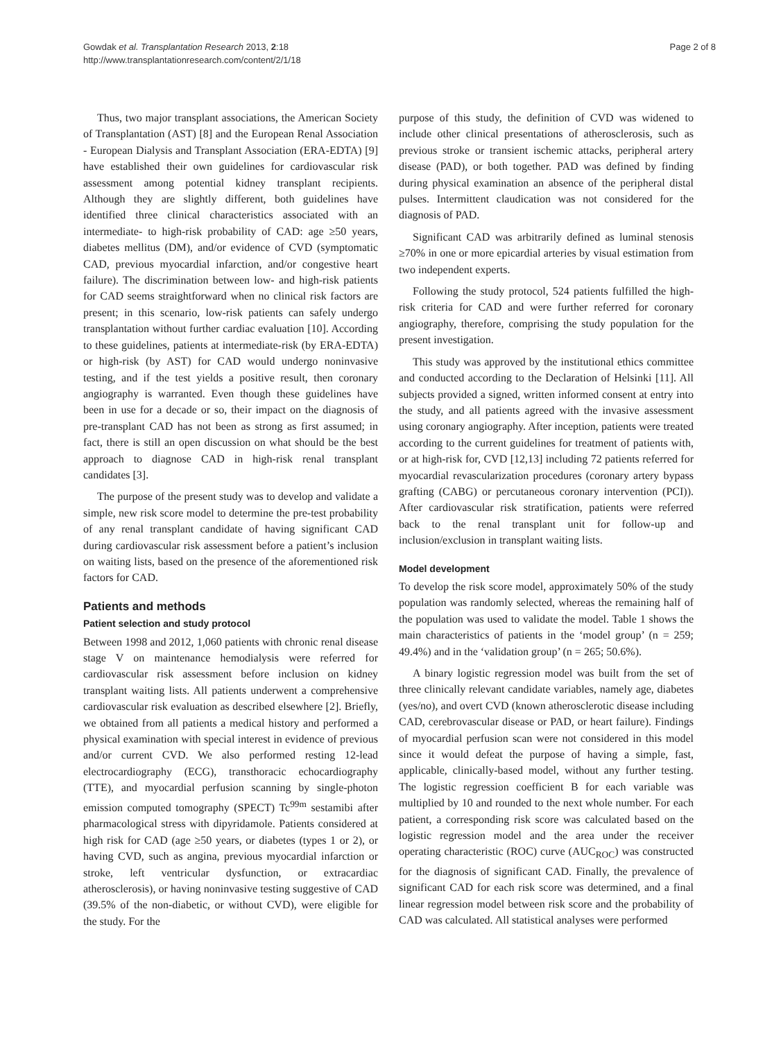Gowdak et al. Transplantation Research 2013, 2:18
http://www.transplantationresearch.com/content/2/1/18
Page 2 of 8
Thus, two major transplant associations, the American Society of Transplantation (AST) [8] and the European Renal Association - European Dialysis and Transplant Association (ERA-EDTA) [9] have established their own guidelines for cardiovascular risk assessment among potential kidney transplant recipients. Although they are slightly different, both guidelines have identified three clinical characteristics associated with an intermediate- to high-risk probability of CAD: age ≥50 years, diabetes mellitus (DM), and/or evidence of CVD (symptomatic CAD, previous myocardial infarction, and/or congestive heart failure). The discrimination between low- and high-risk patients for CAD seems straightforward when no clinical risk factors are present; in this scenario, low-risk patients can safely undergo transplantation without further cardiac evaluation [10]. According to these guidelines, patients at intermediate-risk (by ERA-EDTA) or high-risk (by AST) for CAD would undergo noninvasive testing, and if the test yields a positive result, then coronary angiography is warranted. Even though these guidelines have been in use for a decade or so, their impact on the diagnosis of pre-transplant CAD has not been as strong as first assumed; in fact, there is still an open discussion on what should be the best approach to diagnose CAD in high-risk renal transplant candidates [3].
The purpose of the present study was to develop and validate a simple, new risk score model to determine the pre-test probability of any renal transplant candidate of having significant CAD during cardiovascular risk assessment before a patient’s inclusion on waiting lists, based on the presence of the aforementioned risk factors for CAD.
Patients and methods
Patient selection and study protocol
Between 1998 and 2012, 1,060 patients with chronic renal disease stage V on maintenance hemodialysis were referred for cardiovascular risk assessment before inclusion on kidney transplant waiting lists. All patients underwent a comprehensive cardiovascular risk evaluation as described elsewhere [2]. Briefly, we obtained from all patients a medical history and performed a physical examination with special interest in evidence of previous and/or current CVD. We also performed resting 12-lead electrocardiography (ECG), transthoracic echocardiography (TTE), and myocardial perfusion scanning by single-photon emission computed tomography (SPECT) Tc<sup>99m</sup> sestamibi after pharmacological stress with dipyridamole. Patients considered at high risk for CAD (age ≥50 years, or diabetes (types 1 or 2), or having CVD, such as angina, previous myocardial infarction or stroke, left ventricular dysfunction, or extracardiac atherosclerosis), or having noninvasive testing suggestive of CAD (39.5% of the non-diabetic, or without CVD), were eligible for the study. For the
purpose of this study, the definition of CVD was widened to include other clinical presentations of atherosclerosis, such as previous stroke or transient ischemic attacks, peripheral artery disease (PAD), or both together. PAD was defined by finding during physical examination an absence of the peripheral distal pulses. Intermittent claudication was not considered for the diagnosis of PAD.
Significant CAD was arbitrarily defined as luminal stenosis ≥70% in one or more epicardial arteries by visual estimation from two independent experts.
Following the study protocol, 524 patients fulfilled the high-risk criteria for CAD and were further referred for coronary angiography, therefore, comprising the study population for the present investigation.
This study was approved by the institutional ethics committee and conducted according to the Declaration of Helsinki [11]. All subjects provided a signed, written informed consent at entry into the study, and all patients agreed with the invasive assessment using coronary angiography. After inception, patients were treated according to the current guidelines for treatment of patients with, or at high-risk for, CVD [12,13] including 72 patients referred for myocardial revascularization procedures (coronary artery bypass grafting (CABG) or percutaneous coronary intervention (PCI)). After cardiovascular risk stratification, patients were referred back to the renal transplant unit for follow-up and inclusion/exclusion in transplant waiting lists.
Model development
To develop the risk score model, approximately 50% of the study population was randomly selected, whereas the remaining half of the population was used to validate the model. Table 1 shows the main characteristics of patients in the ‘model group’ (n = 259; 49.4%) and in the ‘validation group’ (n = 265; 50.6%).
A binary logistic regression model was built from the set of three clinically relevant candidate variables, namely age, diabetes (yes/no), and overt CVD (known atherosclerotic disease including CAD, cerebrovascular disease or PAD, or heart failure). Findings of myocardial perfusion scan were not considered in this model since it would defeat the purpose of having a simple, fast, applicable, clinically-based model, without any further testing. The logistic regression coefficient B for each variable was multiplied by 10 and rounded to the next whole number. For each patient, a corresponding risk score was calculated based on the logistic regression model and the area under the receiver operating characteristic (ROC) curve (AUC<sub>ROC</sub>) was constructed for the diagnosis of significant CAD. Finally, the prevalence of significant CAD for each risk score was determined, and a final linear regression model between risk score and the probability of CAD was calculated. All statistical analyses were performed